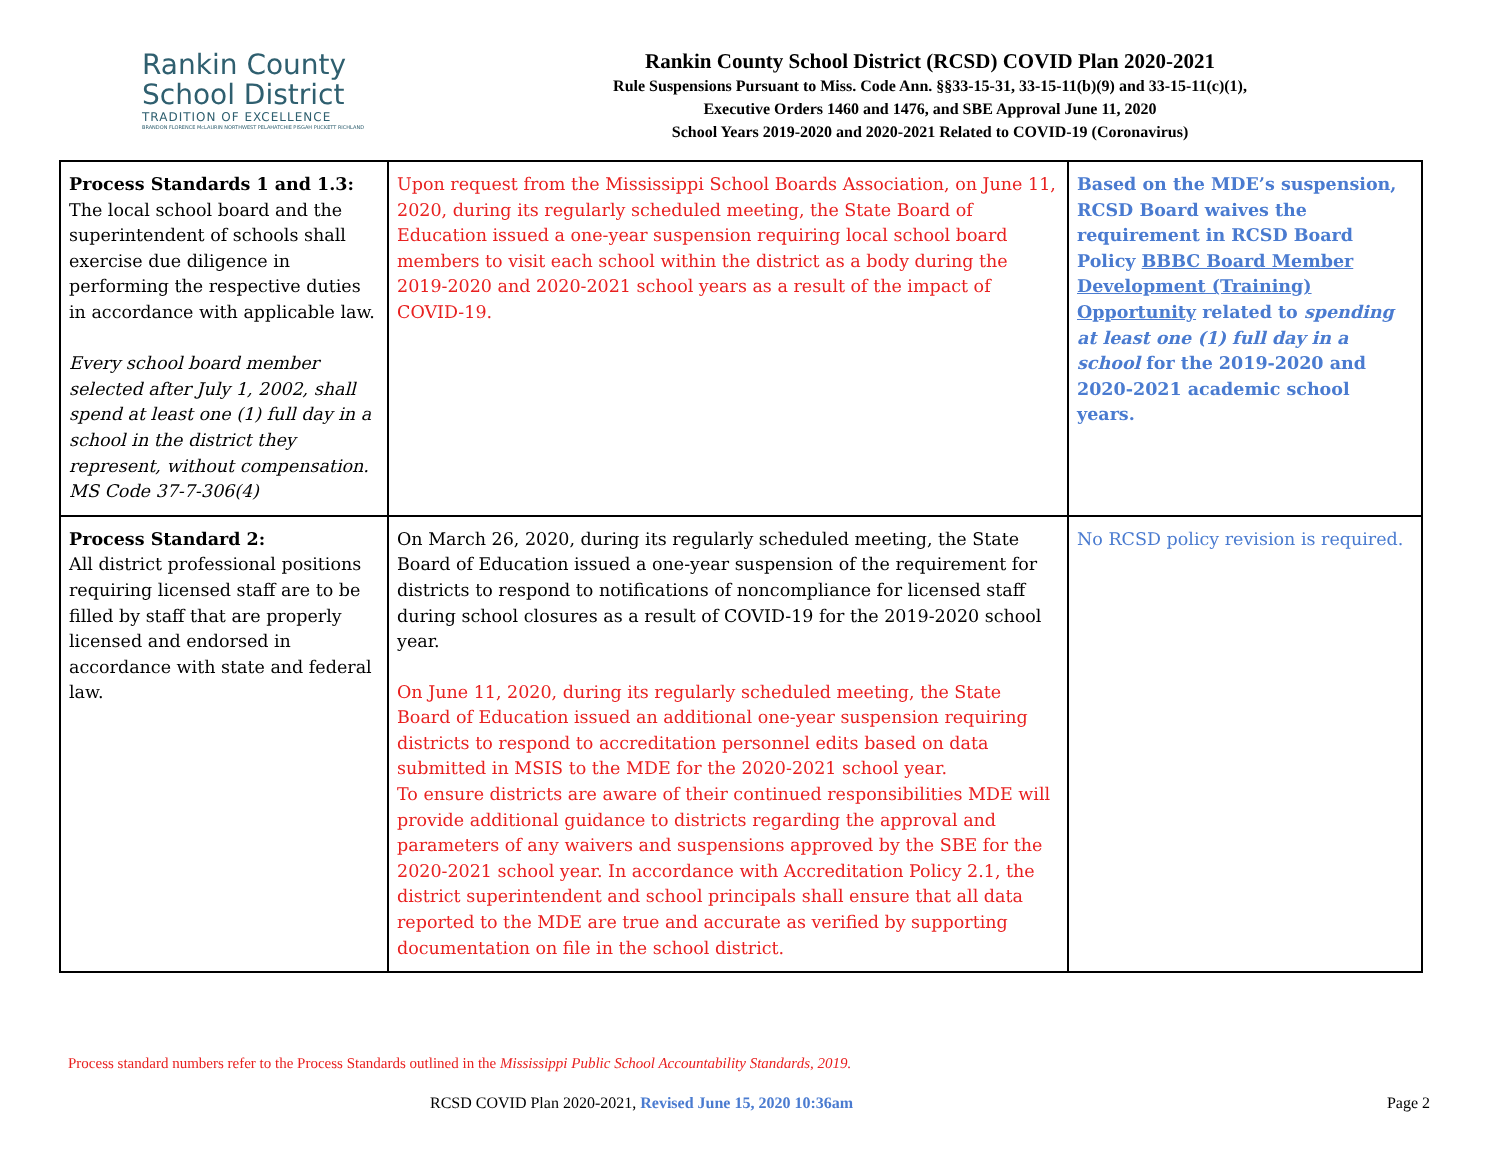Rankin County
School District
TRADITION OF EXCELLENCE
BRANDON FLORENCE McLAURIN NORTHWEST PELAHATCHIE PISGAH PUCKETT RICHLAND
Rankin County School District (RCSD) COVID Plan 2020-2021
Rule Suspensions Pursuant to Miss. Code Ann. §§33-15-31, 33-15-11(b)(9) and 33-15-11(c)(1),
Executive Orders 1460 and 1476, and SBE Approval June 11, 2020
School Years 2019-2020 and 2020-2021 Related to COVID-19 (Coronavirus)
| Process Standards 1 and 1.3: The local school board and the superintendent of schools shall exercise due diligence in performing the respective duties in accordance with applicable law. Every school board member selected after July 1, 2002, shall spend at least one (1) full day in a school in the district they represent, without compensation. MS Code 37-7-306(4) | Upon request from the Mississippi School Boards Association, on June 11, 2020, during its regularly scheduled meeting, the State Board of Education issued a one-year suspension requiring local school board members to visit each school within the district as a body during the 2019-2020 and 2020-2021 school years as a result of the impact of COVID-19. | Based on the MDE’s suspension, RCSD Board waives the requirement in RCSD Board Policy BBBC Board Member Development (Training) Opportunity related to spending at least one (1) full day in a school for the 2019-2020 and 2020-2021 academic school years. |
| Process Standard 2: All district professional positions requiring licensed staff are to be filled by staff that are properly licensed and endorsed in accordance with state and federal law. | On March 26, 2020, during its regularly scheduled meeting, the State Board of Education issued a one-year suspension of the requirement for districts to respond to notifications of noncompliance for licensed staff during school closures as a result of COVID-19 for the 2019-2020 school year. On June 11, 2020, during its regularly scheduled meeting, the State Board of Education issued an additional one-year suspension requiring districts to respond to accreditation personnel edits based on data submitted in MSIS to the MDE for the 2020-2021 school year. To ensure districts are aware of their continued responsibilities MDE will provide additional guidance to districts regarding the approval and parameters of any waivers and suspensions approved by the SBE for the 2020-2021 school year. In accordance with Accreditation Policy 2.1, the district superintendent and school principals shall ensure that all data reported to the MDE are true and accurate as verified by supporting documentation on file in the school district. | No RCSD policy revision is required. |
Process standard numbers refer to the Process Standards outlined in the Mississippi Public School Accountability Standards, 2019.
RCSD COVID Plan 2020-2021, Revised June 15, 2020 10:36am Page 2